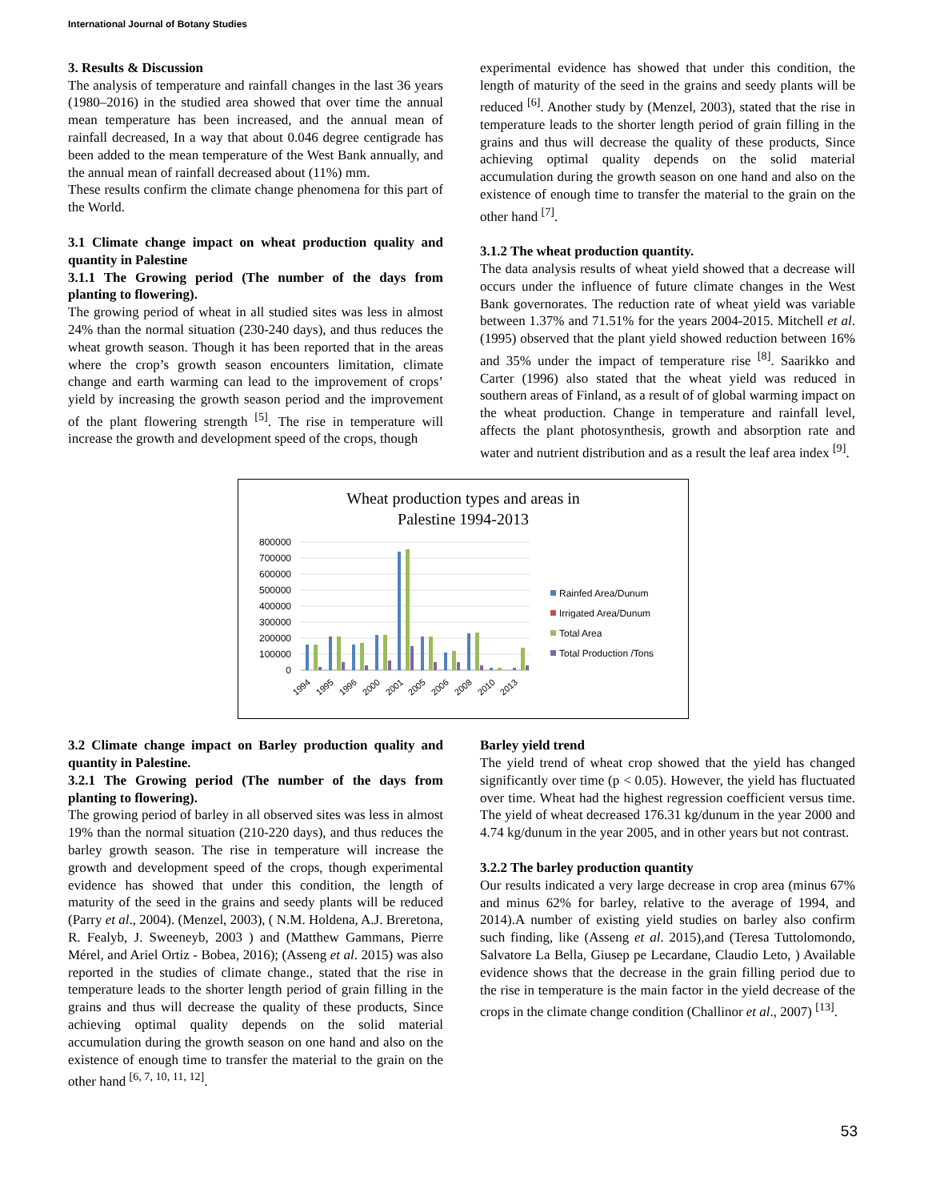International Journal of Botany Studies
3. Results & Discussion
The analysis of temperature and rainfall changes in the last 36 years (1980–2016) in the studied area showed that over time the annual mean temperature has been increased, and the annual mean of rainfall decreased, In a way that about 0.046 degree centigrade has been added to the mean temperature of the West Bank annually, and the annual mean of rainfall decreased about (11%) mm.
These results confirm the climate change phenomena for this part of the World.
3.1 Climate change impact on wheat production quality and quantity in Palestine
3.1.1 The Growing period (The number of the days from planting to flowering).
The growing period of wheat in all studied sites was less in almost 24% than the normal situation (230-240 days), and thus reduces the wheat growth season. Though it has been reported that in the areas where the crop’s growth season encounters limitation, climate change and earth warming can lead to the improvement of crops’ yield by increasing the growth season period and the improvement of the plant flowering strength <sup>[5]</sup>. The rise in temperature will increase the growth and development speed of the crops, though
experimental evidence has showed that under this condition, the length of maturity of the seed in the grains and seedy plants will be reduced <sup>[6]</sup>. Another study by (Menzel, 2003), stated that the rise in temperature leads to the shorter length period of grain filling in the grains and thus will decrease the quality of these products, Since achieving optimal quality depends on the solid material accumulation during the growth season on one hand and also on the existence of enough time to transfer the material to the grain on the other hand <sup>[7]</sup>.
3.1.2 The wheat production quantity.
The data analysis results of wheat yield showed that a decrease will occurs under the influence of future climate changes in the West Bank governorates. The reduction rate of wheat yield was variable between 1.37% and 71.51% for the years 2004-2015. Mitchell et al. (1995) observed that the plant yield showed reduction between 16% and 35% under the impact of temperature rise <sup>[8]</sup>. Saarikko and Carter (1996) also stated that the wheat yield was reduced in southern areas of Finland, as a result of of global warming impact on the wheat production. Change in temperature and rainfall level, affects the plant photosynthesis, growth and absorption rate and water and nutrient distribution and as a result the leaf area index <sup>[9]</sup>.
Wheat production types and areas in
Palestine 1994-2013
800000
700000
600000
500000
400000
300000
200000
100000
0
1994
1995
1996
2000
2001
2005
2006
2008
2010
2013
Rainfed Area/Dunum
Irrigated Area/Dunum
Total Area
Total Production /Tons
3.2 Climate change impact on Barley production quality and quantity in Palestine.
3.2.1 The Growing period (The number of the days from planting to flowering).
The growing period of barley in all observed sites was less in almost 19% than the normal situation (210-220 days), and thus reduces the barley growth season. The rise in temperature will increase the growth and development speed of the crops, though experimental evidence has showed that under this condition, the length of maturity of the seed in the grains and seedy plants will be reduced (Parry et al., 2004). (Menzel, 2003), ( N.M. Holdena, A.J. Breretona, R. Fealyb, J. Sweeneyb, 2003 ) and (Matthew Gammans, Pierre Mérel, and Ariel Ortiz - Bobea, 2016); (Asseng et al. 2015) was also reported in the studies of climate change., stated that the rise in temperature leads to the shorter length period of grain filling in the grains and thus will decrease the quality of these products, Since achieving optimal quality depends on the solid material accumulation during the growth season on one hand and also on the existence of enough time to transfer the material to the grain on the other hand <sup>[6, 7, 10, 11, 12]</sup>.
Barley yield trend
The yield trend of wheat crop showed that the yield has changed significantly over time (p < 0.05). However, the yield has fluctuated over time. Wheat had the highest regression coefficient versus time. The yield of wheat decreased 176.31 kg/dunum in the year 2000 and 4.74 kg/dunum in the year 2005, and in other years but not contrast.
3.2.2 The barley production quantity
Our results indicated a very large decrease in crop area (minus 67% and minus 62% for barley, relative to the average of 1994, and 2014).A number of existing yield studies on barley also confirm such finding, like (Asseng et al. 2015),and (Teresa Tuttolomondo, Salvatore La Bella, Giusep pe Lecardane, Claudio Leto, ) Available evidence shows that the decrease in the grain filling period due to the rise in temperature is the main factor in the yield decrease of the crops in the climate change condition (Challinor et al., 2007) <sup>[13]</sup>.
53